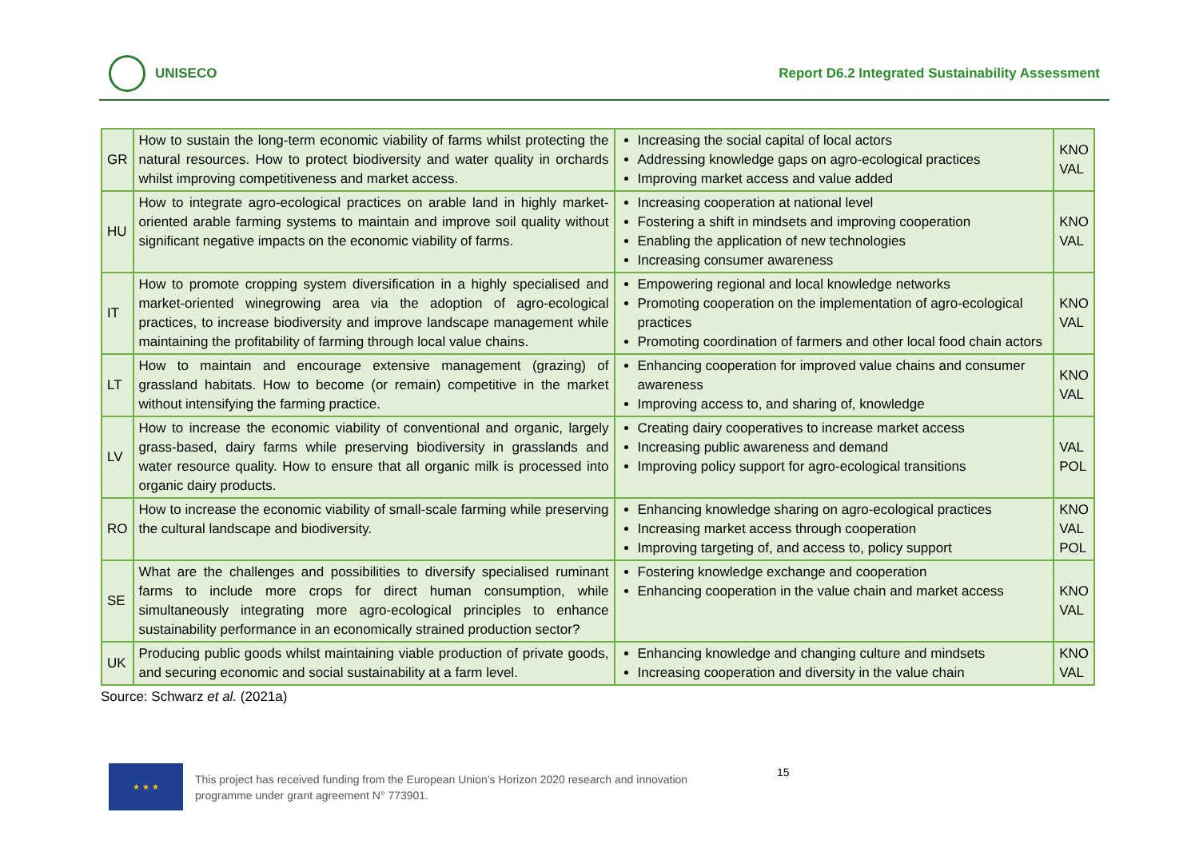UNISECO
Report D6.2 Integrated Sustainability Assessment
| GR | How to sustain the long-term economic viability of farms whilst protecting the natural resources. How to protect biodiversity and water quality in orchards whilst improving competitiveness and market access. | Increasing the social capital of local actors Addressing knowledge gaps on agro-ecological practices Improving market access and value added | KNO VAL |
| HU | How to integrate agro-ecological practices on arable land in highly market-oriented arable farming systems to maintain and improve soil quality without significant negative impacts on the economic viability of farms. | Increasing cooperation at national level Fostering a shift in mindsets and improving cooperation Enabling the application of new technologies Increasing consumer awareness | KNO VAL |
| IT | How to promote cropping system diversification in a highly specialised and market-oriented winegrowing area via the adoption of agro-ecological practices, to increase biodiversity and improve landscape management while maintaining the profitability of farming through local value chains. | Empowering regional and local knowledge networks Promoting cooperation on the implementation of agro-ecological practices Promoting coordination of farmers and other local food chain actors | KNO VAL |
| LT | How to maintain and encourage extensive management (grazing) of grassland habitats. How to become (or remain) competitive in the market without intensifying the farming practice. | Enhancing cooperation for improved value chains and consumer awareness Improving access to, and sharing of, knowledge | KNO VAL |
| LV | How to increase the economic viability of conventional and organic, largely grass-based, dairy farms while preserving biodiversity in grasslands and water resource quality. How to ensure that all organic milk is processed into organic dairy products. | Creating dairy cooperatives to increase market access Increasing public awareness and demand Improving policy support for agro-ecological transitions | VAL POL |
| RO | How to increase the economic viability of small-scale farming while preserving the cultural landscape and biodiversity. | Enhancing knowledge sharing on agro-ecological practices Increasing market access through cooperation Improving targeting of, and access to, policy support | KNO VAL POL |
| SE | What are the challenges and possibilities to diversify specialised ruminant farms to include more crops for direct human consumption, while simultaneously integrating more agro-ecological principles to enhance sustainability performance in an economically strained production sector? | Fostering knowledge exchange and cooperation Enhancing cooperation in the value chain and market access | KNO VAL |
| UK | Producing public goods whilst maintaining viable production of private goods, and securing economic and social sustainability at a farm level. | Enhancing knowledge and changing culture and mindsets Increasing cooperation and diversity in the value chain | KNO VAL |
Source: Schwarz et al. (2021a)
★ ★ ★
This project has received funding from the European Union’s Horizon 2020 research and innovation
programme under grant agreement N° 773901.
15